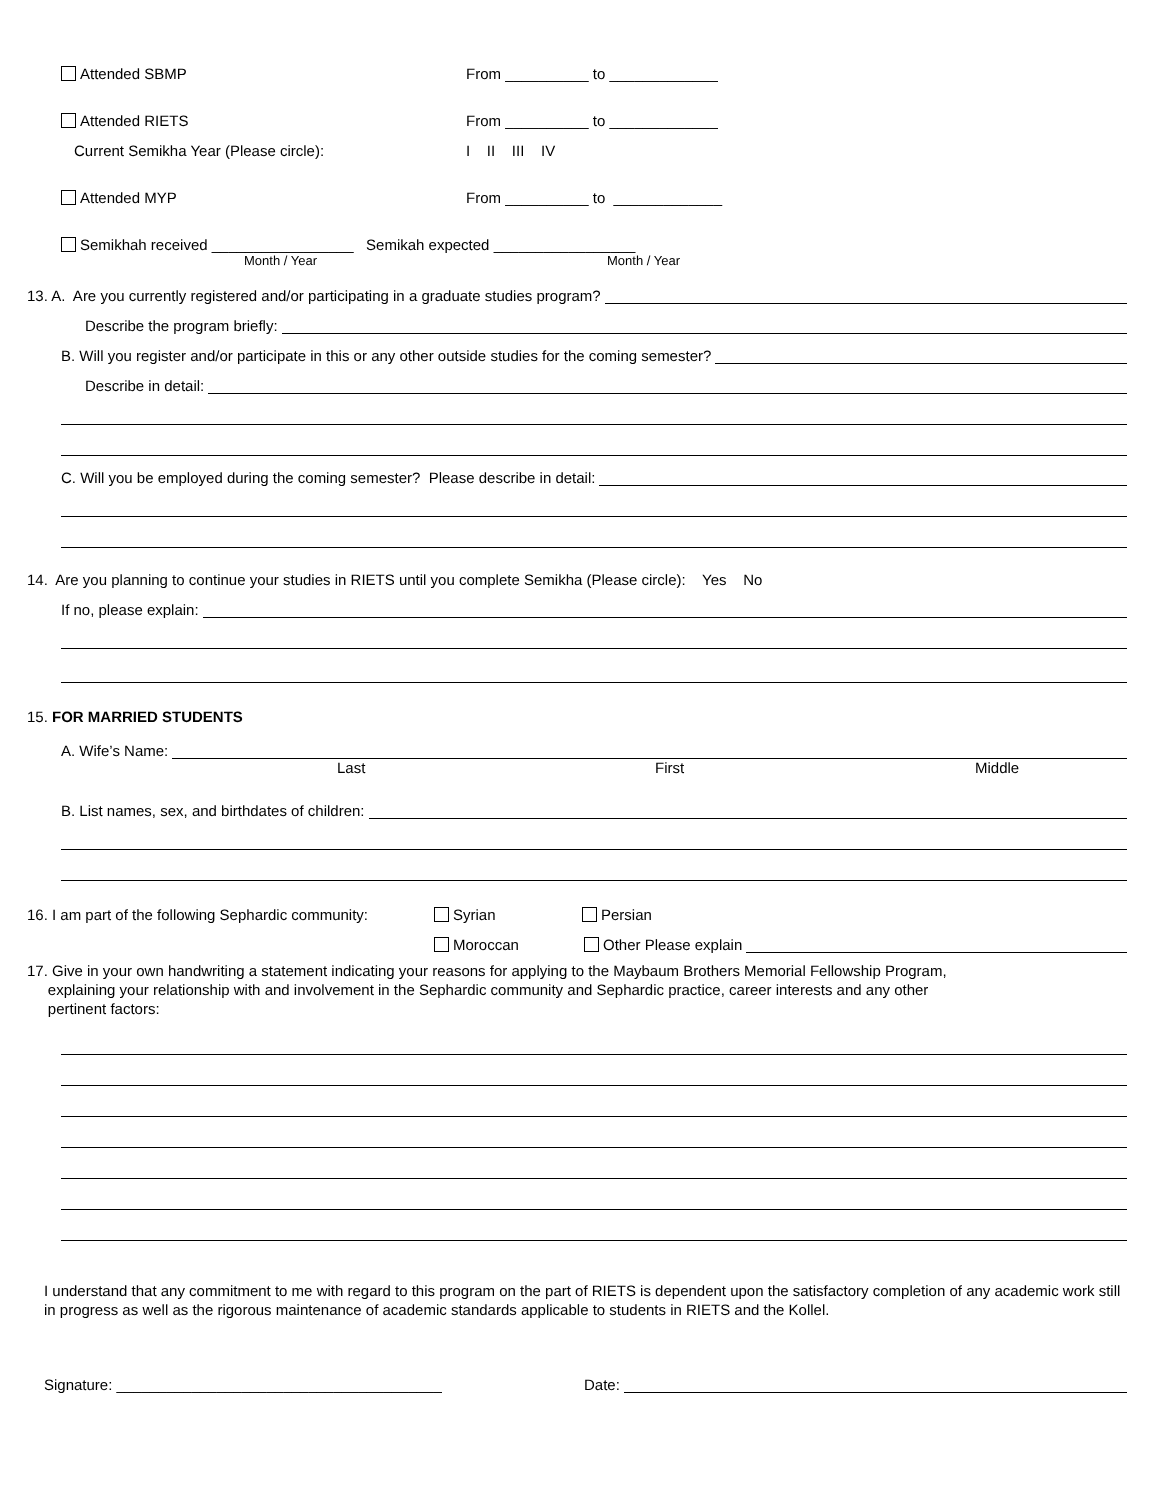Attended SBMP From __________ to _____________
Attended RIETS From __________ to _____________
Current Semikha Year (Please circle): I II III IV
Attended MYP From __________ to _____________
Semikhah received _________________ Semikah expected _________________
Month / Year Month / Year
13. A. Are you currently registered and/or participating in a graduate studies program?
Describe the program briefly:
B. Will you register and/or participate in this or any other outside studies for the coming semester?
Describe in detail:
C. Will you be employed during the coming semester? Please describe in detail:
14. Are you planning to continue your studies in RIETS until you complete Semikha (Please circle): Yes No
If no, please explain:
15. FOR MARRIED STUDENTS
A. Wife’s Name:
Last First Middle
B. List names, sex, and birthdates of children:
16. I am part of the following Sephardic community: Syrian Persian
Moroccan Other Please explain
17. Give in your own handwriting a statement indicating your reasons for applying to the Maybaum Brothers Memorial Fellowship Program,
explaining your relationship with and involvement in the Sephardic community and Sephardic practice, career interests and any other
pertinent factors:
I understand that any commitment to me with regard to this program on the part of RIETS is dependent upon the satisfactory completion of any academic work still in progress as well as the rigorous maintenance of academic standards applicable to students in RIETS and the Kollel.
Signature: _______________________________________ Date: